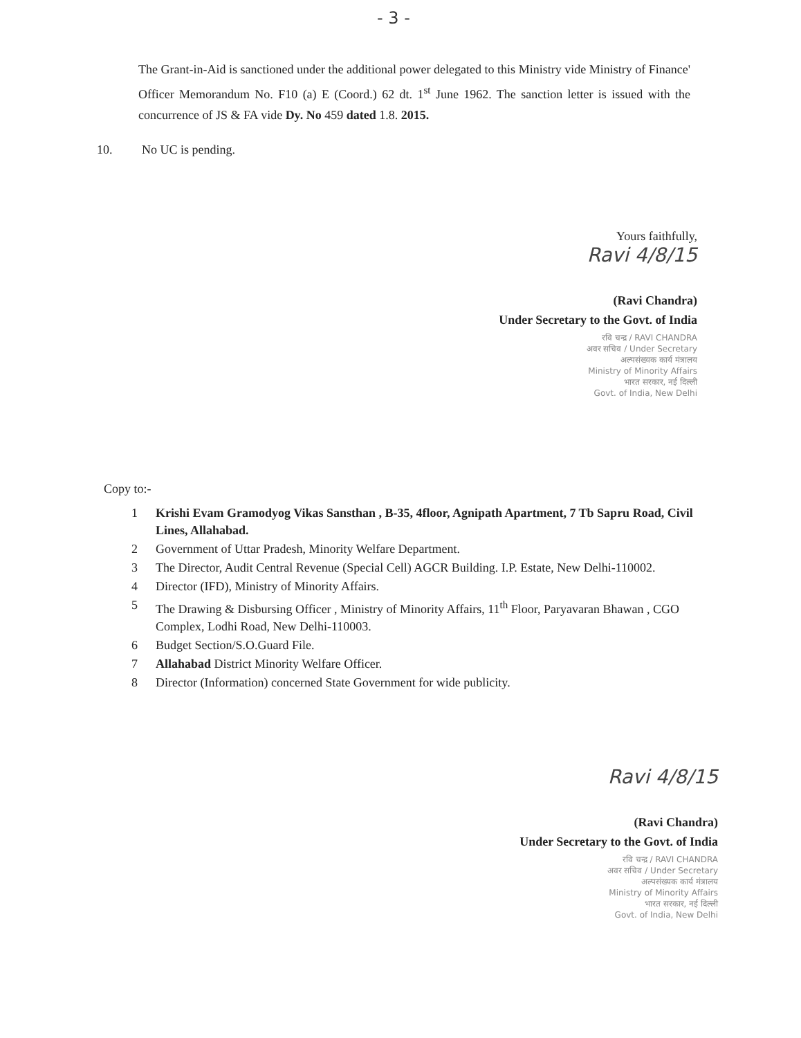- 3 -
The Grant-in-Aid is sanctioned under the additional power delegated to this Ministry vide Ministry of Finance' Officer Memorandum No. F10 (a) E (Coord.) 62 dt. 1<sup>st</sup> June 1962. The sanction letter is issued with the concurrence of JS & FA vide Dy. No 459 dated 1.8. 2015.
10. No UC is pending.
Yours faithfully,
Ravi 4/8/15
(Ravi Chandra)
Under Secretary to the Govt. of India
रवि चन्द्र / RAVI CHANDRA
अवर सचिव / Under Secretary
अल्पसंख्यक कार्य मंत्रालय
Ministry of Minority Affairs
भारत सरकार, नई दिल्ली
Govt. of India, New Delhi
Copy to:-
1 Krishi Evam Gramodyog Vikas Sansthan , B-35, 4floor, Agnipath Apartment, 7 Tb Sapru Road, Civil Lines, Allahabad.
2 Government of Uttar Pradesh, Minority Welfare Department.
3 The Director, Audit Central Revenue (Special Cell) AGCR Building. I.P. Estate, New Delhi-110002.
4 Director (IFD), Ministry of Minority Affairs.
5 The Drawing & Disbursing Officer , Ministry of Minority Affairs, 11<sup>th</sup> Floor, Paryavaran Bhawan , CGO Complex, Lodhi Road, New Delhi-110003.
6 Budget Section/S.O.Guard File.
7 Allahabad District Minority Welfare Officer.
8 Director (Information) concerned State Government for wide publicity.
Ravi 4/8/15
(Ravi Chandra)
Under Secretary to the Govt. of India
रवि चन्द्र / RAVI CHANDRA
अवर सचिव / Under Secretary
अल्पसंख्यक कार्य मंत्रालय
Ministry of Minority Affairs
भारत सरकार, नई दिल्ली
Govt. of India, New Delhi